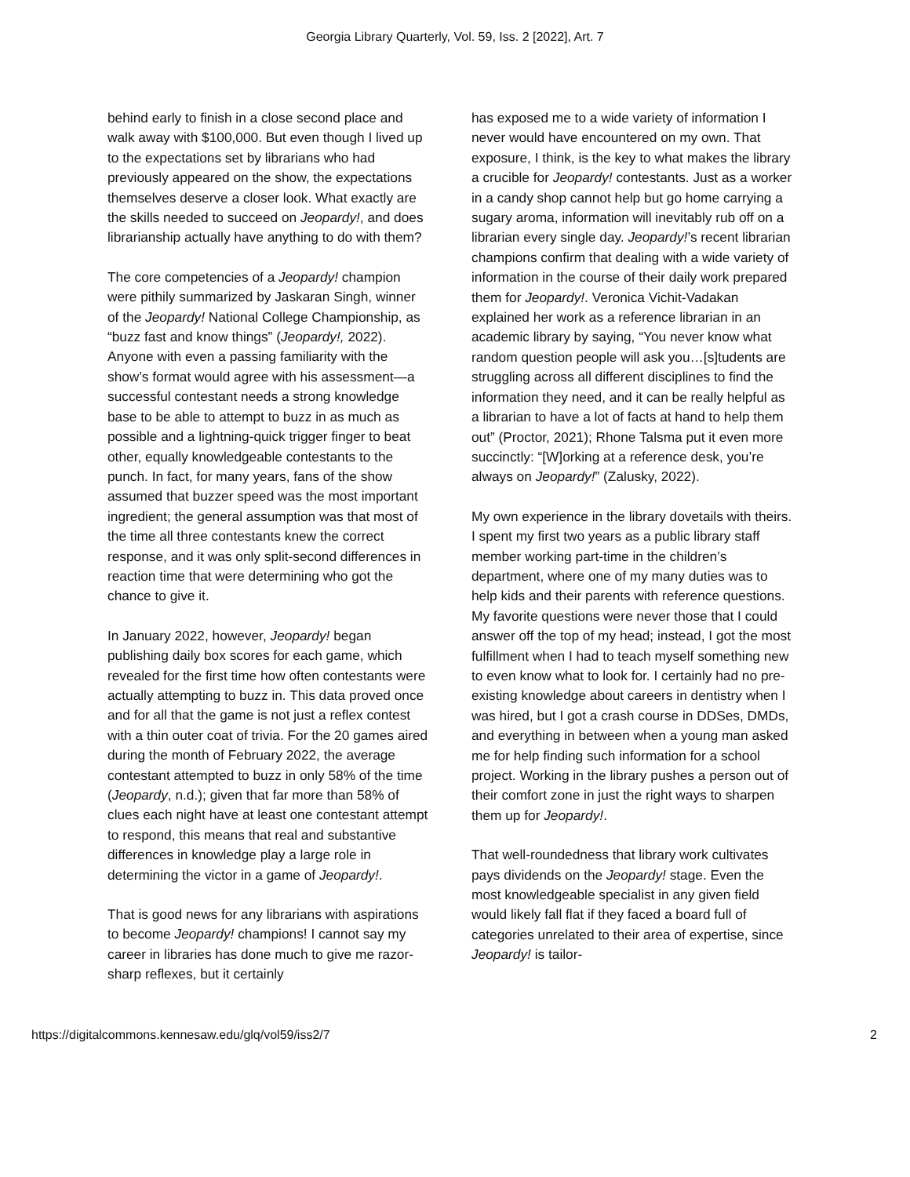Georgia Library Quarterly, Vol. 59, Iss. 2 [2022], Art. 7
behind early to finish in a close second place and walk away with $100,000. But even though I lived up to the expectations set by librarians who had previously appeared on the show, the expectations themselves deserve a closer look. What exactly are the skills needed to succeed on Jeopardy!, and does librarianship actually have anything to do with them?
The core competencies of a Jeopardy! champion were pithily summarized by Jaskaran Singh, winner of the Jeopardy! National College Championship, as “buzz fast and know things” (Jeopardy!, 2022). Anyone with even a passing familiarity with the show’s format would agree with his assessment—a successful contestant needs a strong knowledge base to be able to attempt to buzz in as much as possible and a lightning-quick trigger finger to beat other, equally knowledgeable contestants to the punch. In fact, for many years, fans of the show assumed that buzzer speed was the most important ingredient; the general assumption was that most of the time all three contestants knew the correct response, and it was only split-second differences in reaction time that were determining who got the chance to give it.
In January 2022, however, Jeopardy! began publishing daily box scores for each game, which revealed for the first time how often contestants were actually attempting to buzz in. This data proved once and for all that the game is not just a reflex contest with a thin outer coat of trivia. For the 20 games aired during the month of February 2022, the average contestant attempted to buzz in only 58% of the time (Jeopardy, n.d.); given that far more than 58% of clues each night have at least one contestant attempt to respond, this means that real and substantive differences in knowledge play a large role in determining the victor in a game of Jeopardy!.
That is good news for any librarians with aspirations to become Jeopardy! champions! I cannot say my career in libraries has done much to give me razor-sharp reflexes, but it certainly
has exposed me to a wide variety of information I never would have encountered on my own. That exposure, I think, is the key to what makes the library a crucible for Jeopardy! contestants. Just as a worker in a candy shop cannot help but go home carrying a sugary aroma, information will inevitably rub off on a librarian every single day. Jeopardy!’s recent librarian champions confirm that dealing with a wide variety of information in the course of their daily work prepared them for Jeopardy!. Veronica Vichit-Vadakan explained her work as a reference librarian in an academic library by saying, “You never know what random question people will ask you…[s]tudents are struggling across all different disciplines to find the information they need, and it can be really helpful as a librarian to have a lot of facts at hand to help them out” (Proctor, 2021); Rhone Talsma put it even more succinctly: “[W]orking at a reference desk, you’re always on Jeopardy!” (Zalusky, 2022).
My own experience in the library dovetails with theirs. I spent my first two years as a public library staff member working part-time in the children’s department, where one of my many duties was to help kids and their parents with reference questions. My favorite questions were never those that I could answer off the top of my head; instead, I got the most fulfillment when I had to teach myself something new to even know what to look for. I certainly had no pre-existing knowledge about careers in dentistry when I was hired, but I got a crash course in DDSes, DMDs, and everything in between when a young man asked me for help finding such information for a school project. Working in the library pushes a person out of their comfort zone in just the right ways to sharpen them up for Jeopardy!.
That well-roundedness that library work cultivates pays dividends on the Jeopardy! stage. Even the most knowledgeable specialist in any given field would likely fall flat if they faced a board full of categories unrelated to their area of expertise, since Jeopardy! is tailor-
https://digitalcommons.kennesaw.edu/glq/vol59/iss2/7 2